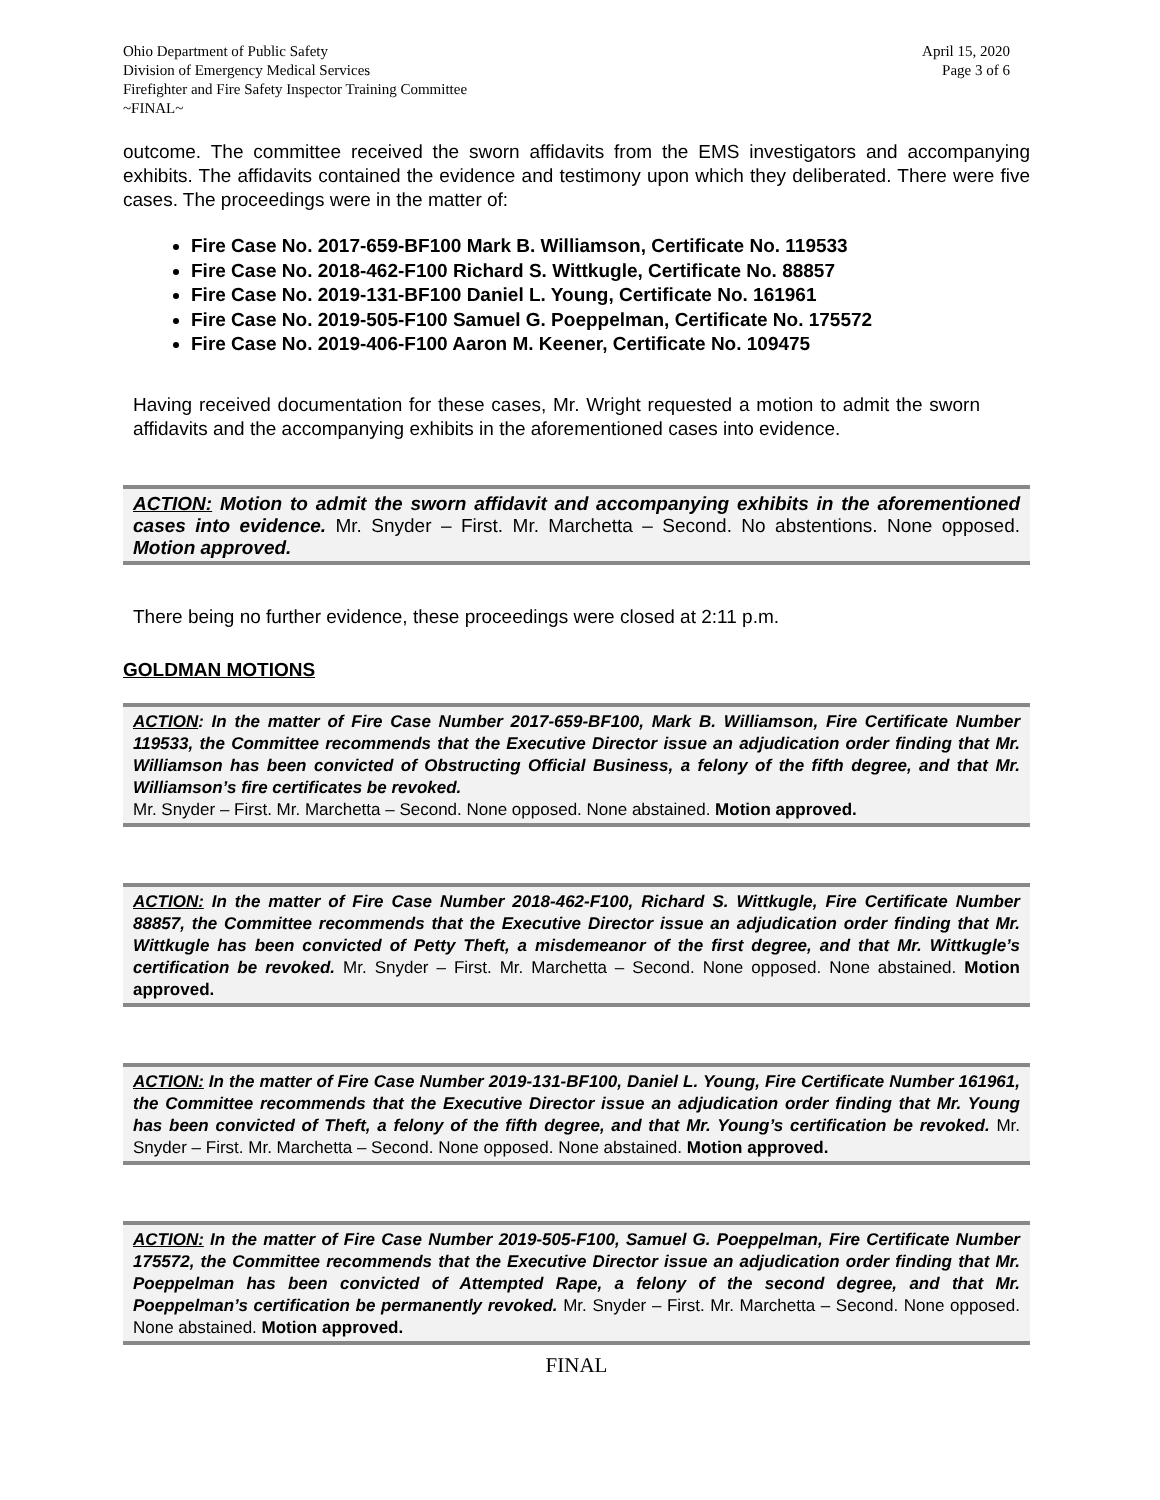Ohio Department of Public Safety
Division of Emergency Medical Services
Firefighter and Fire Safety Inspector Training Committee
~FINAL~
April 15, 2020
Page 3 of 6
outcome. The committee received the sworn affidavits from the EMS investigators and accompanying exhibits. The affidavits contained the evidence and testimony upon which they deliberated. There were five cases. The proceedings were in the matter of:
Fire Case No. 2017-659-BF100 Mark B. Williamson, Certificate No. 119533
Fire Case No. 2018-462-F100 Richard S. Wittkugle, Certificate No. 88857
Fire Case No. 2019-131-BF100 Daniel L. Young, Certificate No. 161961
Fire Case No. 2019-505-F100 Samuel G. Poeppelman, Certificate No. 175572
Fire Case No. 2019-406-F100 Aaron M. Keener, Certificate No. 109475
Having received documentation for these cases, Mr. Wright requested a motion to admit the sworn affidavits and the accompanying exhibits in the aforementioned cases into evidence.
ACTION: Motion to admit the sworn affidavit and accompanying exhibits in the aforementioned cases into evidence. Mr. Snyder – First. Mr. Marchetta – Second. No abstentions. None opposed. Motion approved.
There being no further evidence, these proceedings were closed at 2:11 p.m.
GOLDMAN MOTIONS
ACTION: In the matter of Fire Case Number 2017-659-BF100, Mark B. Williamson, Fire Certificate Number 119533, the Committee recommends that the Executive Director issue an adjudication order finding that Mr. Williamson has been convicted of Obstructing Official Business, a felony of the fifth degree, and that Mr. Williamson’s fire certificates be revoked.
Mr. Snyder – First. Mr. Marchetta – Second. None opposed. None abstained. Motion approved.
ACTION: In the matter of Fire Case Number 2018-462-F100, Richard S. Wittkugle, Fire Certificate Number 88857, the Committee recommends that the Executive Director issue an adjudication order finding that Mr. Wittkugle has been convicted of Petty Theft, a misdemeanor of the first degree, and that Mr. Wittkugle’s certification be revoked. Mr. Snyder – First. Mr. Marchetta – Second. None opposed. None abstained. Motion approved.
ACTION: In the matter of Fire Case Number 2019-131-BF100, Daniel L. Young, Fire Certificate Number 161961, the Committee recommends that the Executive Director issue an adjudication order finding that Mr. Young has been convicted of Theft, a felony of the fifth degree, and that Mr. Young’s certification be revoked. Mr. Snyder – First. Mr. Marchetta – Second. None opposed. None abstained. Motion approved.
ACTION: In the matter of Fire Case Number 2019-505-F100, Samuel G. Poeppelman, Fire Certificate Number 175572, the Committee recommends that the Executive Director issue an adjudication order finding that Mr. Poeppelman has been convicted of Attempted Rape, a felony of the second degree, and that Mr. Poeppelman’s certification be permanently revoked. Mr. Snyder – First. Mr. Marchetta – Second. None opposed. None abstained. Motion approved.
FINAL